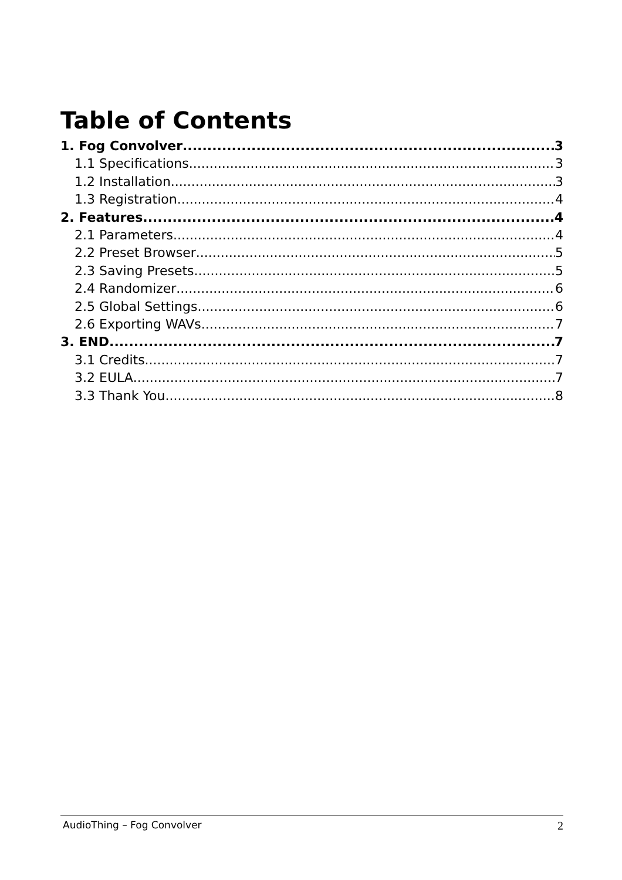Table of Contents
1. Fog Convolver 3
1.1 Specifications 3
1.2 Installation 3
1.3 Registration 4
2. Features 4
2.1 Parameters 4
2.2 Preset Browser 5
2.3 Saving Presets 5
2.4 Randomizer 6
2.5 Global Settings 6
2.6 Exporting WAVs 7
3. END 7
3.1 Credits 7
3.2 EULA 7
3.3 Thank You 8
AudioThing – Fog Convolver 2